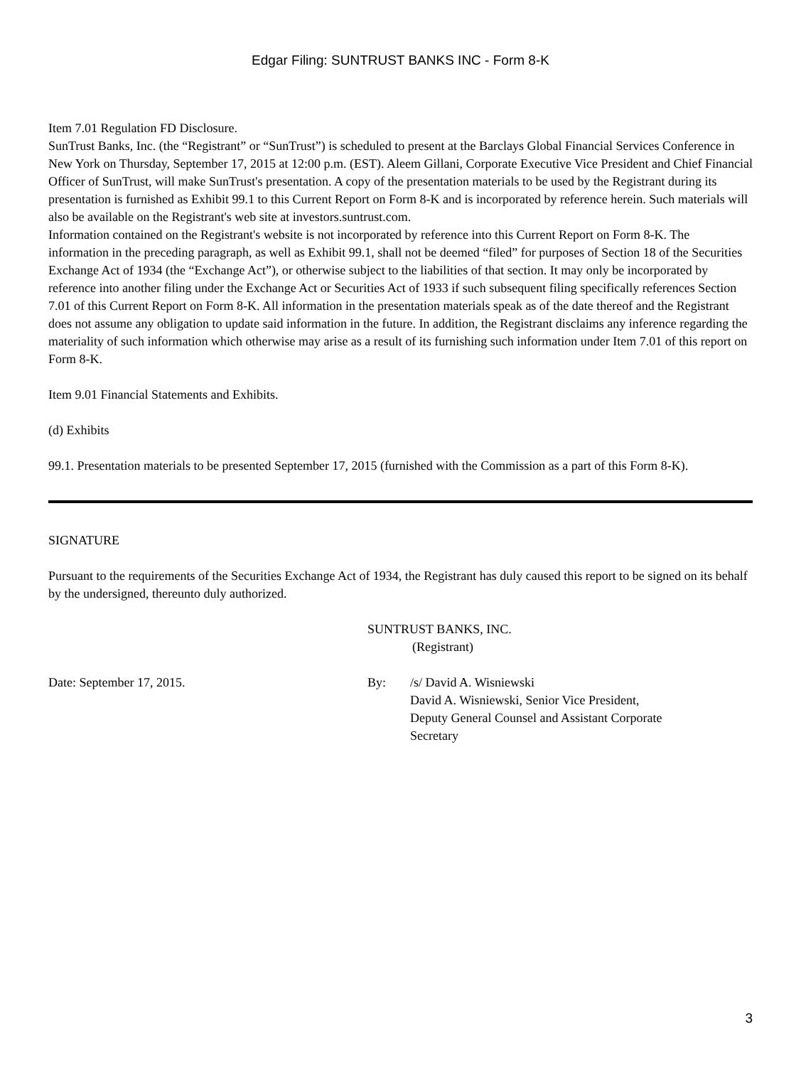Edgar Filing: SUNTRUST BANKS INC - Form 8-K
Item 7.01 Regulation FD Disclosure.
SunTrust Banks, Inc. (the “Registrant” or “SunTrust”) is scheduled to present at the Barclays Global Financial Services Conference in New York on Thursday, September 17, 2015 at 12:00 p.m. (EST). Aleem Gillani, Corporate Executive Vice President and Chief Financial Officer of SunTrust, will make SunTrust's presentation. A copy of the presentation materials to be used by the Registrant during its presentation is furnished as Exhibit 99.1 to this Current Report on Form 8-K and is incorporated by reference herein. Such materials will also be available on the Registrant's web site at investors.suntrust.com.
Information contained on the Registrant's website is not incorporated by reference into this Current Report on Form 8-K. The information in the preceding paragraph, as well as Exhibit 99.1, shall not be deemed “filed” for purposes of Section 18 of the Securities Exchange Act of 1934 (the “Exchange Act”), or otherwise subject to the liabilities of that section. It may only be incorporated by reference into another filing under the Exchange Act or Securities Act of 1933 if such subsequent filing specifically references Section 7.01 of this Current Report on Form 8-K. All information in the presentation materials speak as of the date thereof and the Registrant does not assume any obligation to update said information in the future. In addition, the Registrant disclaims any inference regarding the materiality of such information which otherwise may arise as a result of its furnishing such information under Item 7.01 of this report on Form 8-K.
Item 9.01 Financial Statements and Exhibits.
(d) Exhibits
99.1. Presentation materials to be presented September 17, 2015 (furnished with the Commission as a part of this Form 8-K).
SIGNATURE
Pursuant to the requirements of the Securities Exchange Act of 1934, the Registrant has duly caused this report to be signed on its behalf by the undersigned, thereunto duly authorized.
SUNTRUST BANKS, INC.
(Registrant)
Date: September 17, 2015. By: /s/ David A. Wisniewski
David A. Wisniewski, Senior Vice President,
Deputy General Counsel and Assistant Corporate
Secretary
3